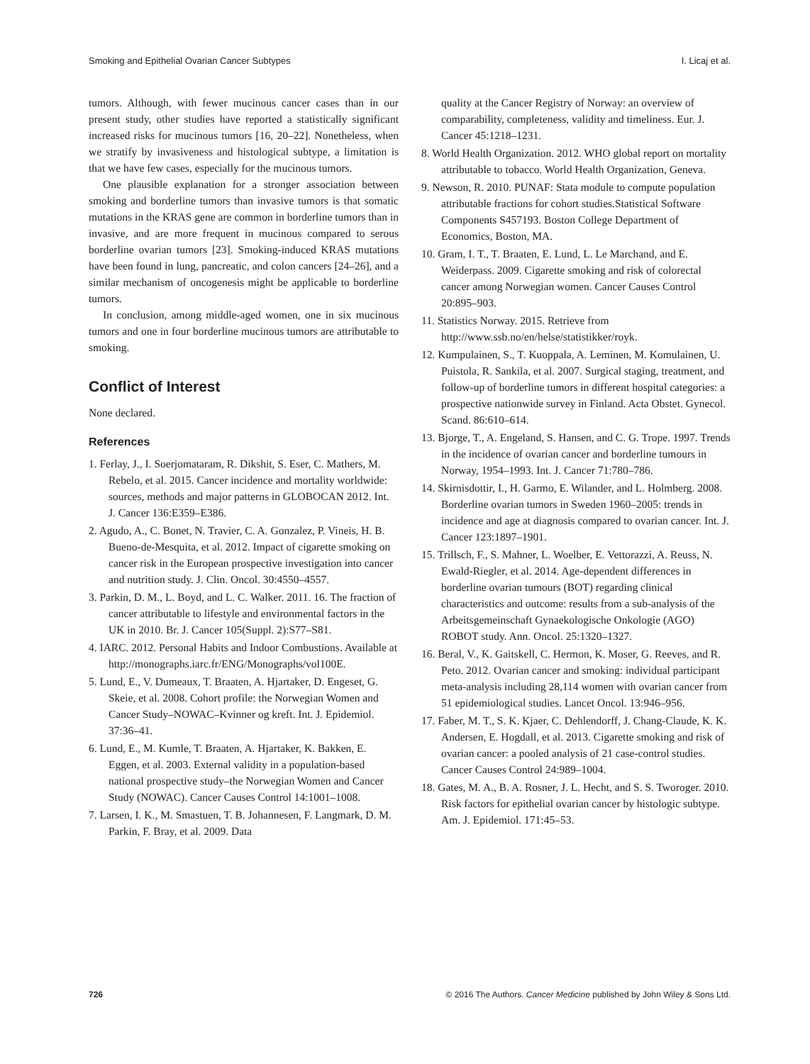Smoking and Epithelial Ovarian Cancer Subtypes I. Licaj et al.
tumors. Although, with fewer mucinous cancer cases than in our present study, other studies have reported a statistically significant increased risks for mucinous tumors [16, 20–22]. Nonetheless, when we stratify by invasiveness and histological subtype, a limitation is that we have few cases, especially for the mucinous tumors.
One plausible explanation for a stronger association between smoking and borderline tumors than invasive tumors is that somatic mutations in the KRAS gene are common in borderline tumors than in invasive, and are more frequent in mucinous compared to serous borderline ovarian tumors [23]. Smoking-induced KRAS mutations have been found in lung, pancreatic, and colon cancers [24–26], and a similar mechanism of oncogenesis might be applicable to borderline tumors.
In conclusion, among middle-aged women, one in six mucinous tumors and one in four borderline mucinous tumors are attributable to smoking.
Conflict of Interest
None declared.
References
1. Ferlay, J., I. Soerjomataram, R. Dikshit, S. Eser, C. Mathers, M. Rebelo, et al. 2015. Cancer incidence and mortality worldwide: sources, methods and major patterns in GLOBOCAN 2012. Int. J. Cancer 136:E359–E386.
2. Agudo, A., C. Bonet, N. Travier, C. A. Gonzalez, P. Vineis, H. B. Bueno-de-Mesquita, et al. 2012. Impact of cigarette smoking on cancer risk in the European prospective investigation into cancer and nutrition study. J. Clin. Oncol. 30:4550–4557.
3. Parkin, D. M., L. Boyd, and L. C. Walker. 2011. 16. The fraction of cancer attributable to lifestyle and environmental factors in the UK in 2010. Br. J. Cancer 105(Suppl. 2):S77–S81.
4. IARC. 2012. Personal Habits and Indoor Combustions. Available at http://monographs.iarc.fr/ENG/Monographs/vol100E.
5. Lund, E., V. Dumeaux, T. Braaten, A. Hjartaker, D. Engeset, G. Skeie, et al. 2008. Cohort profile: the Norwegian Women and Cancer Study–NOWAC–Kvinner og kreft. Int. J. Epidemiol. 37:36–41.
6. Lund, E., M. Kumle, T. Braaten, A. Hjartaker, K. Bakken, E. Eggen, et al. 2003. External validity in a population-based national prospective study–the Norwegian Women and Cancer Study (NOWAC). Cancer Causes Control 14:1001–1008.
7. Larsen, I. K., M. Smastuen, T. B. Johannesen, F. Langmark, D. M. Parkin, F. Bray, et al. 2009. Data
quality at the Cancer Registry of Norway: an overview of comparability, completeness, validity and timeliness. Eur. J. Cancer 45:1218–1231.
8. World Health Organization. 2012. WHO global report on mortality attributable to tobacco. World Health Organization, Geneva.
9. Newson, R. 2010. PUNAF: Stata module to compute population attributable fractions for cohort studies.Statistical Software Components S457193. Boston College Department of Economics, Boston, MA.
10. Gram, I. T., T. Braaten, E. Lund, L. Le Marchand, and E. Weiderpass. 2009. Cigarette smoking and risk of colorectal cancer among Norwegian women. Cancer Causes Control 20:895–903.
11. Statistics Norway. 2015. Retrieve from http://www.ssb.no/en/helse/statistikker/royk.
12. Kumpulainen, S., T. Kuoppala, A. Leminen, M. Komulainen, U. Puistola, R. Sankila, et al. 2007. Surgical staging, treatment, and follow-up of borderline tumors in different hospital categories: a prospective nationwide survey in Finland. Acta Obstet. Gynecol. Scand. 86:610–614.
13. Bjorge, T., A. Engeland, S. Hansen, and C. G. Trope. 1997. Trends in the incidence of ovarian cancer and borderline tumours in Norway, 1954–1993. Int. J. Cancer 71:780–786.
14. Skirnisdottir, I., H. Garmo, E. Wilander, and L. Holmberg. 2008. Borderline ovarian tumors in Sweden 1960–2005: trends in incidence and age at diagnosis compared to ovarian cancer. Int. J. Cancer 123:1897–1901.
15. Trillsch, F., S. Mahner, L. Woelber, E. Vettorazzi, A. Reuss, N. Ewald-Riegler, et al. 2014. Age-dependent differences in borderline ovarian tumours (BOT) regarding clinical characteristics and outcome: results from a sub-analysis of the Arbeitsgemeinschaft Gynaekologische Onkologie (AGO) ROBOT study. Ann. Oncol. 25:1320–1327.
16. Beral, V., K. Gaitskell, C. Hermon, K. Moser, G. Reeves, and R. Peto. 2012. Ovarian cancer and smoking: individual participant meta-analysis including 28,114 women with ovarian cancer from 51 epidemiological studies. Lancet Oncol. 13:946–956.
17. Faber, M. T., S. K. Kjaer, C. Dehlendorff, J. Chang-Claude, K. K. Andersen, E. Hogdall, et al. 2013. Cigarette smoking and risk of ovarian cancer: a pooled analysis of 21 case-control studies. Cancer Causes Control 24:989–1004.
18. Gates, M. A., B. A. Rosner, J. L. Hecht, and S. S. Tworoger. 2010. Risk factors for epithelial ovarian cancer by histologic subtype. Am. J. Epidemiol. 171:45–53.
726 © 2016 The Authors. Cancer Medicine published by John Wiley & Sons Ltd.